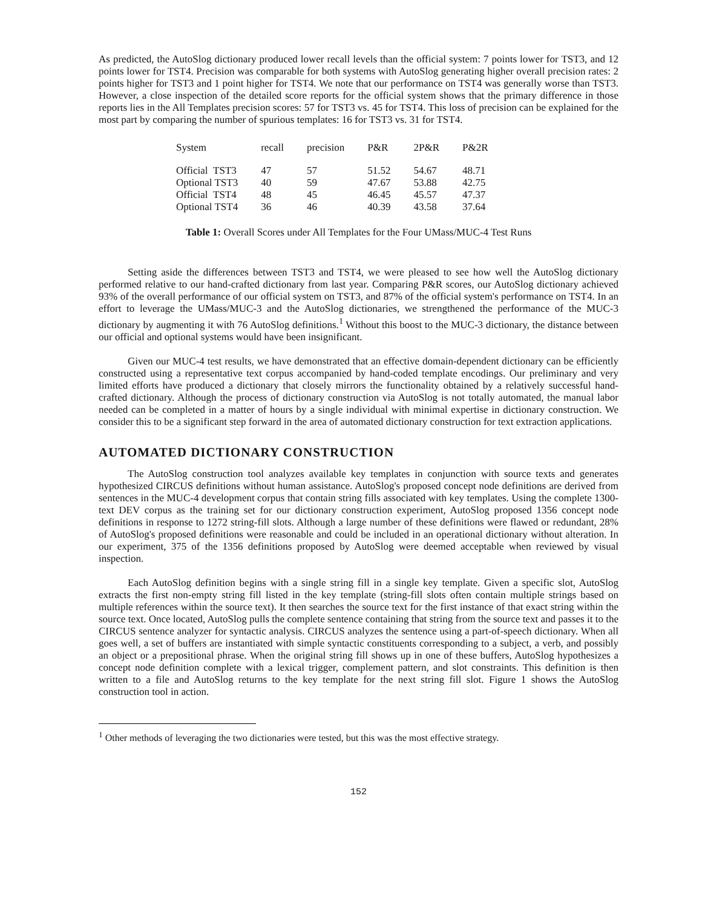As predicted, the AutoSlog dictionary produced lower recall levels than the official system: 7 points lower for TST3, and 12 points lower for TST4. Precision was comparable for both systems with AutoSlog generating higher overall precision rates: 2 points higher for TST3 and 1 point higher for TST4. We note that our performance on TST4 was generally worse than TST3. However, a close inspection of the detailed score reports for the official system shows that the primary difference in those reports lies in the All Templates precision scores: 57 for TST3 vs. 45 for TST4. This loss of precision can be explained for the most part by comparing the number of spurious templates: 16 for TST3 vs. 31 for TST4.
| System | recall | precision | P&R | 2P&R | P&2R |
| --- | --- | --- | --- | --- | --- |
| Official TST3 | 47 | 57 | 51.52 | 54.67 | 48.71 |
| Optional TST3 | 40 | 59 | 47.67 | 53.88 | 42.75 |
| Official TST4 | 48 | 45 | 46.45 | 45.57 | 47.37 |
| Optional TST4 | 36 | 46 | 40.39 | 43.58 | 37.64 |
Table 1: Overall Scores under All Templates for the Four UMass/MUC-4 Test Runs
Setting aside the differences between TST3 and TST4, we were pleased to see how well the AutoSlog dictionary performed relative to our hand-crafted dictionary from last year. Comparing P&R scores, our AutoSlog dictionary achieved 93% of the overall performance of our official system on TST3, and 87% of the official system's performance on TST4. In an effort to leverage the UMass/MUC-3 and the AutoSlog dictionaries, we strengthened the performance of the MUC-3 dictionary by augmenting it with 76 AutoSlog definitions.<sup>1</sup> Without this boost to the MUC-3 dictionary, the distance between our official and optional systems would have been insignificant.
Given our MUC-4 test results, we have demonstrated that an effective domain-dependent dictionary can be efficiently constructed using a representative text corpus accompanied by hand-coded template encodings. Our preliminary and very limited efforts have produced a dictionary that closely mirrors the functionality obtained by a relatively successful hand-crafted dictionary. Although the process of dictionary construction via AutoSlog is not totally automated, the manual labor needed can be completed in a matter of hours by a single individual with minimal expertise in dictionary construction. We consider this to be a significant step forward in the area of automated dictionary construction for text extraction applications.
AUTOMATED DICTIONARY CONSTRUCTION
The AutoSlog construction tool analyzes available key templates in conjunction with source texts and generates hypothesized CIRCUS definitions without human assistance. AutoSlog's proposed concept node definitions are derived from sentences in the MUC-4 development corpus that contain string fills associated with key templates. Using the complete 1300-text DEV corpus as the training set for our dictionary construction experiment, AutoSlog proposed 1356 concept node definitions in response to 1272 string-fill slots. Although a large number of these definitions were flawed or redundant, 28% of AutoSlog's proposed definitions were reasonable and could be included in an operational dictionary without alteration. In our experiment, 375 of the 1356 definitions proposed by AutoSlog were deemed acceptable when reviewed by visual inspection.
Each AutoSlog definition begins with a single string fill in a single key template. Given a specific slot, AutoSlog extracts the first non-empty string fill listed in the key template (string-fill slots often contain multiple strings based on multiple references within the source text). It then searches the source text for the first instance of that exact string within the source text. Once located, AutoSlog pulls the complete sentence containing that string from the source text and passes it to the CIRCUS sentence analyzer for syntactic analysis. CIRCUS analyzes the sentence using a part-of-speech dictionary. When all goes well, a set of buffers are instantiated with simple syntactic constituents corresponding to a subject, a verb, and possibly an object or a prepositional phrase. When the original string fill shows up in one of these buffers, AutoSlog hypothesizes a concept node definition complete with a lexical trigger, complement pattern, and slot constraints. This definition is then written to a file and AutoSlog returns to the key template for the next string fill slot. Figure 1 shows the AutoSlog construction tool in action.
<sup>1</sup> Other methods of leveraging the two dictionaries were tested, but this was the most effective strategy.
152